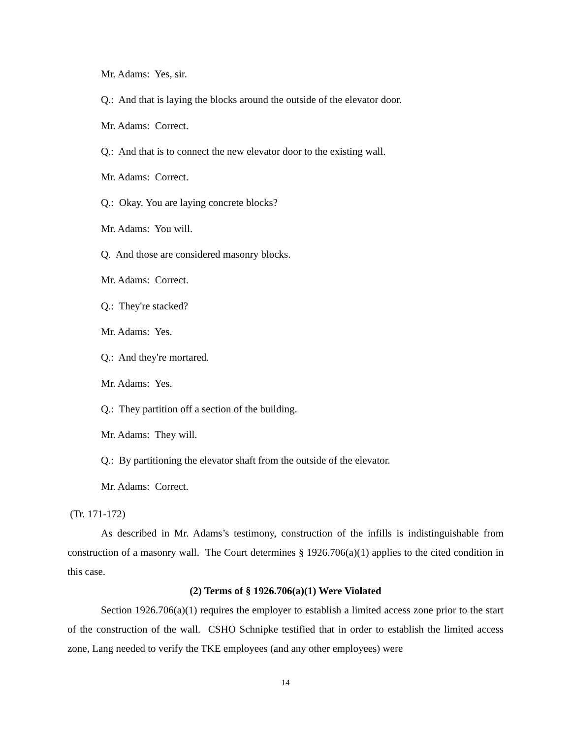Mr. Adams: Yes, sir.
Q.: And that is laying the blocks around the outside of the elevator door.
Mr. Adams: Correct.
Q.: And that is to connect the new elevator door to the existing wall.
Mr. Adams: Correct.
Q.: Okay. You are laying concrete blocks?
Mr. Adams: You will.
Q. And those are considered masonry blocks.
Mr. Adams: Correct.
Q.: They're stacked?
Mr. Adams: Yes.
Q.: And they're mortared.
Mr. Adams: Yes.
Q.: They partition off a section of the building.
Mr. Adams: They will.
Q.: By partitioning the elevator shaft from the outside of the elevator.
Mr. Adams: Correct.
(Tr. 171-172)
As described in Mr. Adams’s testimony, construction of the infills is indistinguishable from construction of a masonry wall. The Court determines § 1926.706(a)(1) applies to the cited condition in this case.
(2) Terms of § 1926.706(a)(1) Were Violated
Section 1926.706(a)(1) requires the employer to establish a limited access zone prior to the start of the construction of the wall. CSHO Schnipke testified that in order to establish the limited access zone, Lang needed to verify the TKE employees (and any other employees) were
14